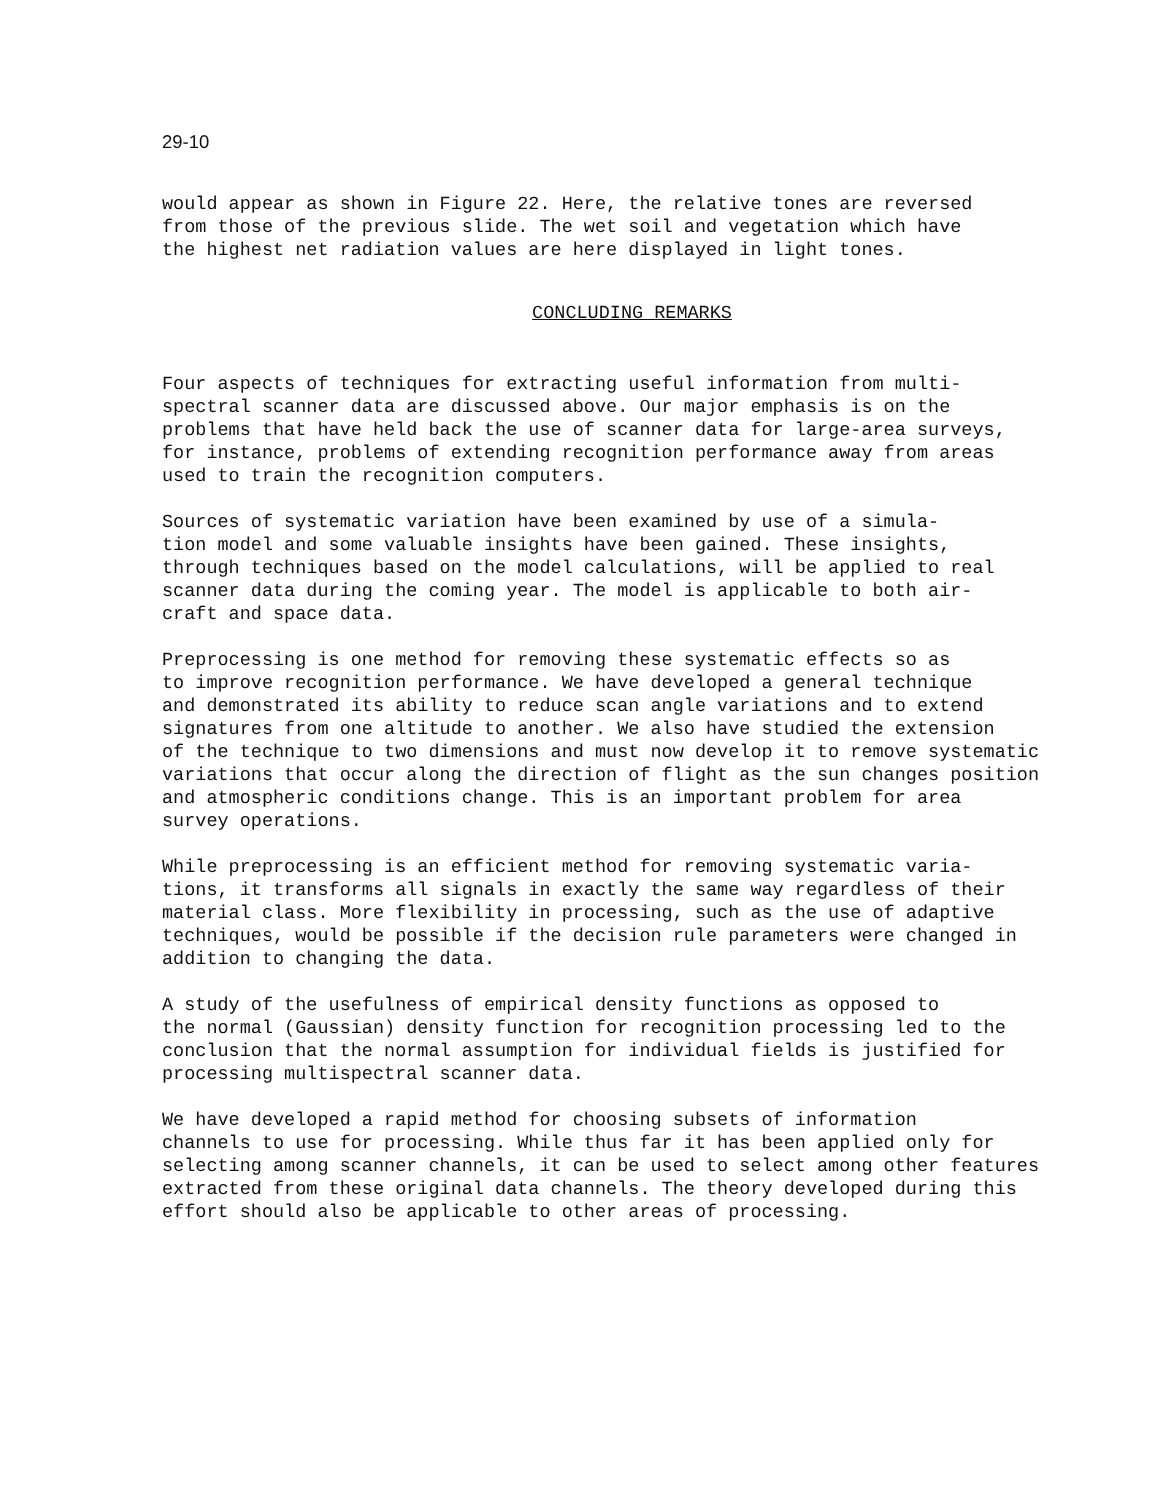29-10
would appear as shown in Figure 22. Here, the relative tones are reversed from those of the previous slide. The wet soil and vegetation which have the highest net radiation values are here displayed in light tones.
CONCLUDING REMARKS
Four aspects of techniques for extracting useful information from multi- spectral scanner data are discussed above. Our major emphasis is on the problems that have held back the use of scanner data for large-area surveys, for instance, problems of extending recognition performance away from areas used to train the recognition computers.
Sources of systematic variation have been examined by use of a simula- tion model and some valuable insights have been gained. These insights, through techniques based on the model calculations, will be applied to real scanner data during the coming year. The model is applicable to both air- craft and space data.
Preprocessing is one method for removing these systematic effects so as to improve recognition performance. We have developed a general technique and demonstrated its ability to reduce scan angle variations and to extend signatures from one altitude to another. We also have studied the extension of the technique to two dimensions and must now develop it to remove systematic variations that occur along the direction of flight as the sun changes position and atmospheric conditions change. This is an important problem for area survey operations.
While preprocessing is an efficient method for removing systematic varia- tions, it transforms all signals in exactly the same way regardless of their material class. More flexibility in processing, such as the use of adaptive techniques, would be possible if the decision rule parameters were changed in addition to changing the data.
A study of the usefulness of empirical density functions as opposed to the normal (Gaussian) density function for recognition processing led to the conclusion that the normal assumption for individual fields is justified for processing multispectral scanner data.
We have developed a rapid method for choosing subsets of information channels to use for processing. While thus far it has been applied only for selecting among scanner channels, it can be used to select among other features extracted from these original data channels. The theory developed during this effort should also be applicable to other areas of processing.